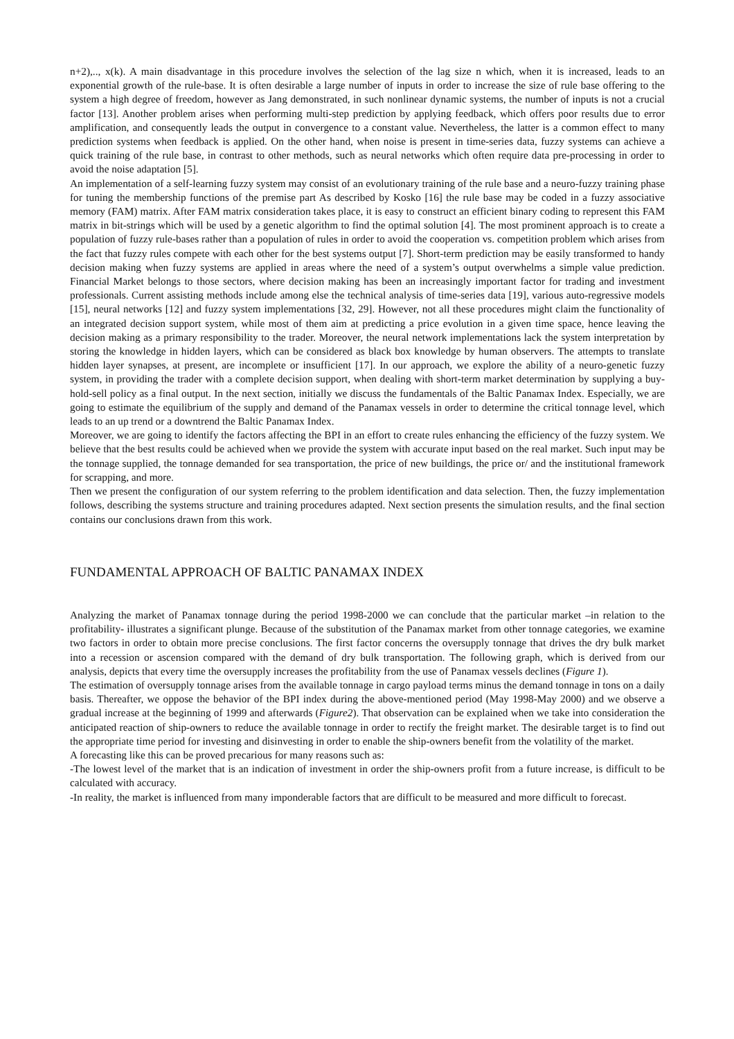n+2),.., x(k). A main disadvantage in this procedure involves the selection of the lag size n which, when it is increased, leads to an exponential growth of the rule-base. It is often desirable a large number of inputs in order to increase the size of rule base offering to the system a high degree of freedom, however as Jang demonstrated, in such nonlinear dynamic systems, the number of inputs is not a crucial factor [13]. Another problem arises when performing multi-step prediction by applying feedback, which offers poor results due to error amplification, and consequently leads the output in convergence to a constant value. Nevertheless, the latter is a common effect to many prediction systems when feedback is applied. On the other hand, when noise is present in time-series data, fuzzy systems can achieve a quick training of the rule base, in contrast to other methods, such as neural networks which often require data pre-processing in order to avoid the noise adaptation [5].
An implementation of a self-learning fuzzy system may consist of an evolutionary training of the rule base and a neuro-fuzzy training phase for tuning the membership functions of the premise part As described by Kosko [16] the rule base may be coded in a fuzzy associative memory (FAM) matrix. After FAM matrix consideration takes place, it is easy to construct an efficient binary coding to represent this FAM matrix in bit-strings which will be used by a genetic algorithm to find the optimal solution [4]. The most prominent approach is to create a population of fuzzy rule-bases rather than a population of rules in order to avoid the cooperation vs. competition problem which arises from the fact that fuzzy rules compete with each other for the best systems output [7]. Short-term prediction may be easily transformed to handy decision making when fuzzy systems are applied in areas where the need of a system’s output overwhelms a simple value prediction. Financial Market belongs to those sectors, where decision making has been an increasingly important factor for trading and investment professionals. Current assisting methods include among else the technical analysis of time-series data [19], various auto-regressive models [15], neural networks [12] and fuzzy system implementations [32, 29]. However, not all these procedures might claim the functionality of an integrated decision support system, while most of them aim at predicting a price evolution in a given time space, hence leaving the decision making as a primary responsibility to the trader. Moreover, the neural network implementations lack the system interpretation by storing the knowledge in hidden layers, which can be considered as black box knowledge by human observers. The attempts to translate hidden layer synapses, at present, are incomplete or insufficient [17]. In our approach, we explore the ability of a neuro-genetic fuzzy system, in providing the trader with a complete decision support, when dealing with short-term market determination by supplying a buy-hold-sell policy as a final output. In the next section, initially we discuss the fundamentals of the Baltic Panamax Index. Especially, we are going to estimate the equilibrium of the supply and demand of the Panamax vessels in order to determine the critical tonnage level, which leads to an up trend or a downtrend the Baltic Panamax Index.
Moreover, we are going to identify the factors affecting the BPI in an effort to create rules enhancing the efficiency of the fuzzy system. We believe that the best results could be achieved when we provide the system with accurate input based on the real market. Such input may be the tonnage supplied, the tonnage demanded for sea transportation, the price of new buildings, the price or/ and the institutional framework for scrapping, and more.
Then we present the configuration of our system referring to the problem identification and data selection. Then, the fuzzy implementation follows, describing the systems structure and training procedures adapted. Next section presents the simulation results, and the final section contains our conclusions drawn from this work.
FUNDAMENTAL APPROACH OF BALTIC PANAMAX INDEX
Analyzing the market of Panamax tonnage during the period 1998-2000 we can conclude that the particular market –in relation to the profitability- illustrates a significant plunge. Because of the substitution of the Panamax market from other tonnage categories, we examine two factors in order to obtain more precise conclusions. The first factor concerns the oversupply tonnage that drives the dry bulk market into a recession or ascension compared with the demand of dry bulk transportation. The following graph, which is derived from our analysis, depicts that every time the oversupply increases the profitability from the use of Panamax vessels declines (Figure 1).
The estimation of oversupply tonnage arises from the available tonnage in cargo payload terms minus the demand tonnage in tons on a daily basis. Thereafter, we oppose the behavior of the BPI index during the above-mentioned period (May 1998-May 2000) and we observe a gradual increase at the beginning of 1999 and afterwards (Figure2). That observation can be explained when we take into consideration the anticipated reaction of ship-owners to reduce the available tonnage in order to rectify the freight market. The desirable target is to find out the appropriate time period for investing and disinvesting in order to enable the ship-owners benefit from the volatility of the market.
A forecasting like this can be proved precarious for many reasons such as:
-The lowest level of the market that is an indication of investment in order the ship-owners profit from a future increase, is difficult to be calculated with accuracy.
-In reality, the market is influenced from many imponderable factors that are difficult to be measured and more difficult to forecast.